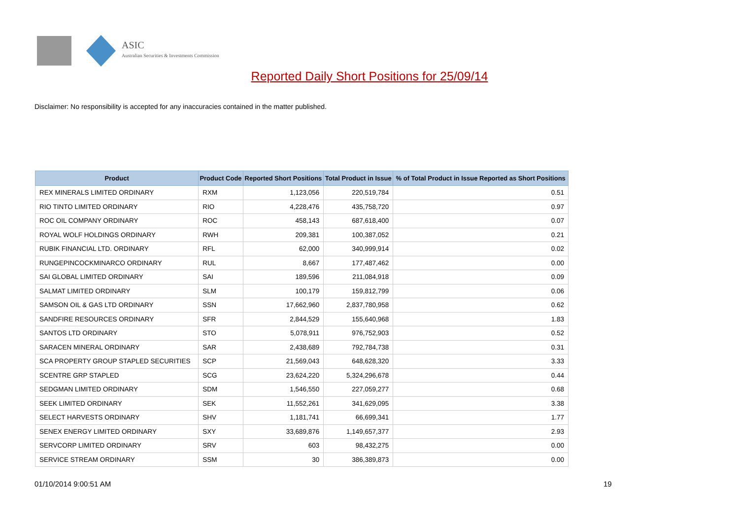ASIC
Australian Securities & Investments Commission
Reported Daily Short Positions for 25/09/14
Disclaimer: No responsibility is accepted for any inaccuracies contained in the matter published.
| Product | Product Code | Reported Short Positions | Total Product in Issue | % of Total Product in Issue Reported as Short Positions |
| --- | --- | --- | --- | --- |
| REX MINERALS LIMITED ORDINARY | RXM | 1,123,056 | 220,519,784 | 0.51 |
| RIO TINTO LIMITED ORDINARY | RIO | 4,228,476 | 435,758,720 | 0.97 |
| ROC OIL COMPANY ORDINARY | ROC | 458,143 | 687,618,400 | 0.07 |
| ROYAL WOLF HOLDINGS ORDINARY | RWH | 209,381 | 100,387,052 | 0.21 |
| RUBIK FINANCIAL LTD. ORDINARY | RFL | 62,000 | 340,999,914 | 0.02 |
| RUNGEPINCOCKMINARCO ORDINARY | RUL | 8,667 | 177,487,462 | 0.00 |
| SAI GLOBAL LIMITED ORDINARY | SAI | 189,596 | 211,084,918 | 0.09 |
| SALMAT LIMITED ORDINARY | SLM | 100,179 | 159,812,799 | 0.06 |
| SAMSON OIL & GAS LTD ORDINARY | SSN | 17,662,960 | 2,837,780,958 | 0.62 |
| SANDFIRE RESOURCES ORDINARY | SFR | 2,844,529 | 155,640,968 | 1.83 |
| SANTOS LTD ORDINARY | STO | 5,078,911 | 976,752,903 | 0.52 |
| SARACEN MINERAL ORDINARY | SAR | 2,438,689 | 792,784,738 | 0.31 |
| SCA PROPERTY GROUP STAPLED SECURITIES | SCP | 21,569,043 | 648,628,320 | 3.33 |
| SCENTRE GRP STAPLED | SCG | 23,624,220 | 5,324,296,678 | 0.44 |
| SEDGMAN LIMITED ORDINARY | SDM | 1,546,550 | 227,059,277 | 0.68 |
| SEEK LIMITED ORDINARY | SEK | 11,552,261 | 341,629,095 | 3.38 |
| SELECT HARVESTS ORDINARY | SHV | 1,181,741 | 66,699,341 | 1.77 |
| SENEX ENERGY LIMITED ORDINARY | SXY | 33,689,876 | 1,149,657,377 | 2.93 |
| SERVCORP LIMITED ORDINARY | SRV | 603 | 98,432,275 | 0.00 |
| SERVICE STREAM ORDINARY | SSM | 30 | 386,389,873 | 0.00 |
01/10/2014 9:00:51 AM 19